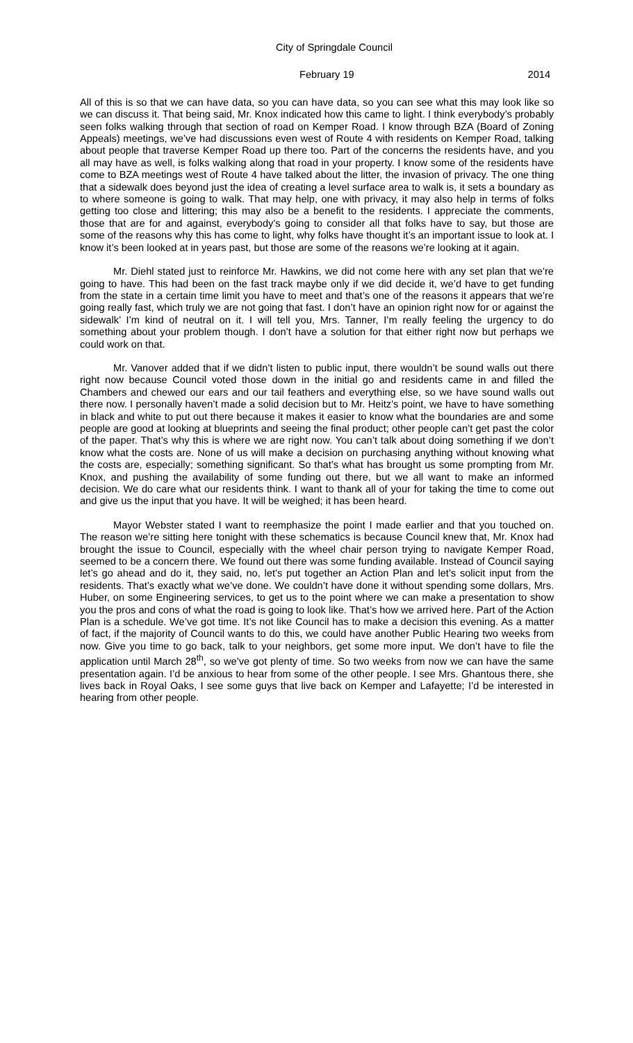City of Springdale Council
February 19 2014
All of this is so that we can have data, so you can have data, so you can see what this may look like so we can discuss it. That being said, Mr. Knox indicated how this came to light. I think everybody’s probably seen folks walking through that section of road on Kemper Road. I know through BZA (Board of Zoning Appeals) meetings, we’ve had discussions even west of Route 4 with residents on Kemper Road, talking about people that traverse Kemper Road up there too. Part of the concerns the residents have, and you all may have as well, is folks walking along that road in your property. I know some of the residents have come to BZA meetings west of Route 4 have talked about the litter, the invasion of privacy. The one thing that a sidewalk does beyond just the idea of creating a level surface area to walk is, it sets a boundary as to where someone is going to walk. That may help, one with privacy, it may also help in terms of folks getting too close and littering; this may also be a benefit to the residents. I appreciate the comments, those that are for and against, everybody’s going to consider all that folks have to say, but those are some of the reasons why this has come to light, why folks have thought it’s an important issue to look at. I know it’s been looked at in years past, but those are some of the reasons we’re looking at it again.
Mr. Diehl stated just to reinforce Mr. Hawkins, we did not come here with any set plan that we’re going to have. This had been on the fast track maybe only if we did decide it, we’d have to get funding from the state in a certain time limit you have to meet and that’s one of the reasons it appears that we’re going really fast, which truly we are not going that fast. I don’t have an opinion right now for or against the sidewalk’ I’m kind of neutral on it. I will tell you, Mrs. Tanner, I’m really feeling the urgency to do something about your problem though. I don’t have a solution for that either right now but perhaps we could work on that.
Mr. Vanover added that if we didn’t listen to public input, there wouldn’t be sound walls out there right now because Council voted those down in the initial go and residents came in and filled the Chambers and chewed our ears and our tail feathers and everything else, so we have sound walls out there now. I personally haven’t made a solid decision but to Mr. Heitz’s point, we have to have something in black and white to put out there because it makes it easier to know what the boundaries are and some people are good at looking at blueprints and seeing the final product; other people can’t get past the color of the paper. That’s why this is where we are right now. You can’t talk about doing something if we don’t know what the costs are. None of us will make a decision on purchasing anything without knowing what the costs are, especially; something significant. So that’s what has brought us some prompting from Mr. Knox, and pushing the availability of some funding out there, but we all want to make an informed decision. We do care what our residents think. I want to thank all of your for taking the time to come out and give us the input that you have. It will be weighed; it has been heard.
Mayor Webster stated I want to reemphasize the point I made earlier and that you touched on. The reason we’re sitting here tonight with these schematics is because Council knew that, Mr. Knox had brought the issue to Council, especially with the wheel chair person trying to navigate Kemper Road, seemed to be a concern there. We found out there was some funding available. Instead of Council saying let’s go ahead and do it, they said, no, let’s put together an Action Plan and let’s solicit input from the residents. That’s exactly what we’ve done. We couldn’t have done it without spending some dollars, Mrs. Huber, on some Engineering services, to get us to the point where we can make a presentation to show you the pros and cons of what the road is going to look like. That’s how we arrived here. Part of the Action Plan is a schedule. We’ve got time. It’s not like Council has to make a decision this evening. As a matter of fact, if the majority of Council wants to do this, we could have another Public Hearing two weeks from now. Give you time to go back, talk to your neighbors, get some more input. We don’t have to file the application until March 28<sup>th</sup>, so we’ve got plenty of time. So two weeks from now we can have the same presentation again. I’d be anxious to hear from some of the other people. I see Mrs. Ghantous there, she lives back in Royal Oaks, I see some guys that live back on Kemper and Lafayette; I’d be interested in hearing from other people.